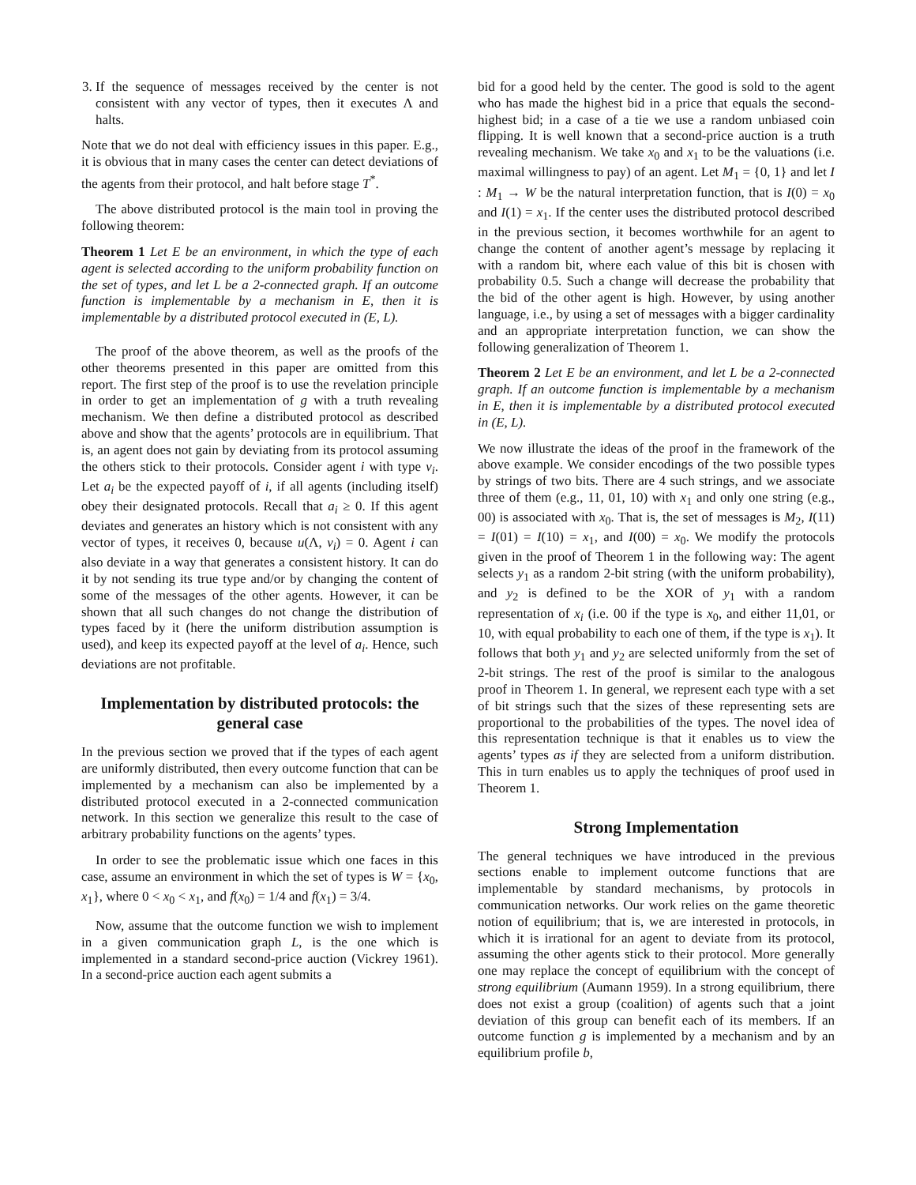3. If the sequence of messages received by the center is not consistent with any vector of types, then it executes Λ and halts.
Note that we do not deal with efficiency issues in this paper. E.g., it is obvious that in many cases the center can detect deviations of the agents from their protocol, and halt before stage T<sup>*</sup>.
The above distributed protocol is the main tool in proving the following theorem:
Theorem 1 Let E be an environment, in which the type of each agent is selected according to the uniform probability function on the set of types, and let L be a 2-connected graph. If an outcome function is implementable by a mechanism in E, then it is implementable by a distributed protocol executed in (E, L).
The proof of the above theorem, as well as the proofs of the other theorems presented in this paper are omitted from this report. The first step of the proof is to use the revelation principle in order to get an implementation of g with a truth revealing mechanism. We then define a distributed protocol as described above and show that the agents’ protocols are in equilibrium. That is, an agent does not gain by deviating from its protocol assuming the others stick to their protocols. Consider agent i with type v<sub>i</sub>. Let a<sub>i</sub> be the expected payoff of i, if all agents (including itself) obey their designated protocols. Recall that a<sub>i</sub> ≥ 0. If this agent deviates and generates an history which is not consistent with any vector of types, it receives 0, because u(Λ, v<sub>i</sub>) = 0. Agent i can also deviate in a way that generates a consistent history. It can do it by not sending its true type and/or by changing the content of some of the messages of the other agents. However, it can be shown that all such changes do not change the distribution of types faced by it (here the uniform distribution assumption is used), and keep its expected payoff at the level of a<sub>i</sub>. Hence, such deviations are not profitable.
Implementation by distributed protocols: the general case
In the previous section we proved that if the types of each agent are uniformly distributed, then every outcome function that can be implemented by a mechanism can also be implemented by a distributed protocol executed in a 2-connected communication network. In this section we generalize this result to the case of arbitrary probability functions on the agents’ types.
In order to see the problematic issue which one faces in this case, assume an environment in which the set of types is W = {x<sub>0</sub>, x<sub>1</sub>}, where 0 < x<sub>0</sub> < x<sub>1</sub>, and f(x<sub>0</sub>) = 1/4 and f(x<sub>1</sub>) = 3/4.
Now, assume that the outcome function we wish to implement in a given communication graph L, is the one which is implemented in a standard second-price auction (Vickrey 1961). In a second-price auction each agent submits a
bid for a good held by the center. The good is sold to the agent who has made the highest bid in a price that equals the second-highest bid; in a case of a tie we use a random unbiased coin flipping. It is well known that a second-price auction is a truth revealing mechanism. We take x<sub>0</sub> and x<sub>1</sub> to be the valuations (i.e. maximal willingness to pay) of an agent. Let M<sub>1</sub> = {0, 1} and let I : M<sub>1</sub> → W be the natural interpretation function, that is I(0) = x<sub>0</sub> and I(1) = x<sub>1</sub>. If the center uses the distributed protocol described in the previous section, it becomes worthwhile for an agent to change the content of another agent’s message by replacing it with a random bit, where each value of this bit is chosen with probability 0.5. Such a change will decrease the probability that the bid of the other agent is high. However, by using another language, i.e., by using a set of messages with a bigger cardinality and an appropriate interpretation function, we can show the following generalization of Theorem 1.
Theorem 2 Let E be an environment, and let L be a 2-connected graph. If an outcome function is implementable by a mechanism in E, then it is implementable by a distributed protocol executed in (E, L).
We now illustrate the ideas of the proof in the framework of the above example. We consider encodings of the two possible types by strings of two bits. There are 4 such strings, and we associate three of them (e.g., 11, 01, 10) with x<sub>1</sub> and only one string (e.g., 00) is associated with x<sub>0</sub>. That is, the set of messages is M<sub>2</sub>, I(11) = I(01) = I(10) = x<sub>1</sub>, and I(00) = x<sub>0</sub>. We modify the protocols given in the proof of Theorem 1 in the following way: The agent selects y<sub>1</sub> as a random 2-bit string (with the uniform probability), and y<sub>2</sub> is defined to be the XOR of y<sub>1</sub> with a random representation of x<sub>i</sub> (i.e. 00 if the type is x<sub>0</sub>, and either 11,01, or 10, with equal probability to each one of them, if the type is x<sub>1</sub>). It follows that both y<sub>1</sub> and y<sub>2</sub> are selected uniformly from the set of 2-bit strings. The rest of the proof is similar to the analogous proof in Theorem 1. In general, we represent each type with a set of bit strings such that the sizes of these representing sets are proportional to the probabilities of the types. The novel idea of this representation technique is that it enables us to view the agents’ types as if they are selected from a uniform distribution. This in turn enables us to apply the techniques of proof used in Theorem 1.
Strong Implementation
The general techniques we have introduced in the previous sections enable to implement outcome functions that are implementable by standard mechanisms, by protocols in communication networks. Our work relies on the game theoretic notion of equilibrium; that is, we are interested in protocols, in which it is irrational for an agent to deviate from its protocol, assuming the other agents stick to their protocol. More generally one may replace the concept of equilibrium with the concept of strong equilibrium (Aumann 1959). In a strong equilibrium, there does not exist a group (coalition) of agents such that a joint deviation of this group can benefit each of its members. If an outcome function g is implemented by a mechanism and by an equilibrium profile b,